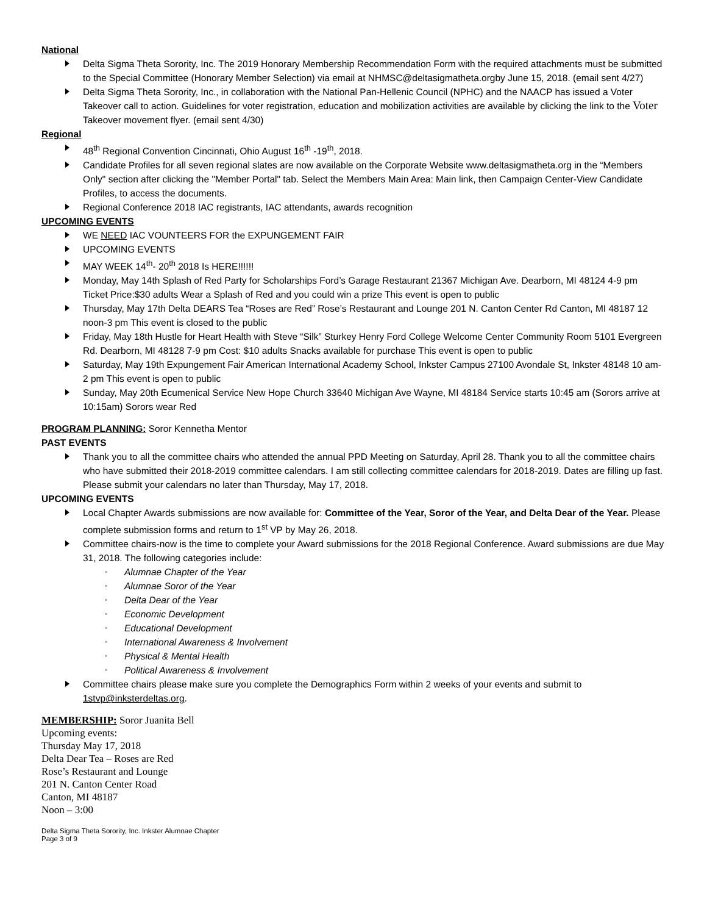National
Delta Sigma Theta Sorority, Inc. The 2019 Honorary Membership Recommendation Form with the required attachments must be submitted to the Special Committee (Honorary Member Selection) via email at NHMSC@deltasigmatheta.orgby June 15, 2018. (email sent 4/27)
Delta Sigma Theta Sorority, Inc., in collaboration with the National Pan-Hellenic Council (NPHC) and the NAACP has issued a Voter Takeover call to action. Guidelines for voter registration, education and mobilization activities are available by clicking the link to the Voter Takeover movement flyer. (email sent 4/30)
Regional
48<sup>th</sup> Regional Convention Cincinnati, Ohio August 16<sup>th</sup> -19<sup>th</sup>, 2018.
Candidate Profiles for all seven regional slates are now available on the Corporate Website www.deltasigmatheta.org in the “Members Only" section after clicking the "Member Portal" tab. Select the Members Main Area: Main link, then Campaign Center-View Candidate Profiles, to access the documents.
Regional Conference 2018 IAC registrants, IAC attendants, awards recognition
UPCOMING EVENTS
WE NEED IAC VOUNTEERS FOR the EXPUNGEMENT FAIR
UPCOMING EVENTS
MAY WEEK 14<sup>th</sup>- 20<sup>th</sup> 2018 Is HERE!!!!!!
Monday, May 14th Splash of Red Party for Scholarships Ford’s Garage Restaurant 21367 Michigan Ave. Dearborn, MI 48124 4-9 pm Ticket Price:$30 adults Wear a Splash of Red and you could win a prize This event is open to public
Thursday, May 17th Delta DEARS Tea “Roses are Red” Rose’s Restaurant and Lounge 201 N. Canton Center Rd Canton, MI 48187 12 noon-3 pm This event is closed to the public
Friday, May 18th Hustle for Heart Health with Steve “Silk” Sturkey Henry Ford College Welcome Center Community Room 5101 Evergreen Rd. Dearborn, MI 48128 7-9 pm Cost: $10 adults Snacks available for purchase This event is open to public
Saturday, May 19th Expungement Fair American International Academy School, Inkster Campus 27100 Avondale St, Inkster 48148 10 am-2 pm This event is open to public
Sunday, May 20th Ecumenical Service New Hope Church 33640 Michigan Ave Wayne, MI 48184 Service starts 10:45 am (Sorors arrive at 10:15am) Sorors wear Red
PROGRAM PLANNING: Soror Kennetha Mentor
PAST EVENTS
Thank you to all the committee chairs who attended the annual PPD Meeting on Saturday, April 28. Thank you to all the committee chairs who have submitted their 2018-2019 committee calendars. I am still collecting committee calendars for 2018-2019. Dates are filling up fast. Please submit your calendars no later than Thursday, May 17, 2018.
UPCOMING EVENTS
Local Chapter Awards submissions are now available for: Committee of the Year, Soror of the Year, and Delta Dear of the Year. Please complete submission forms and return to 1<sup>st</sup> VP by May 26, 2018.
Committee chairs-now is the time to complete your Award submissions for the 2018 Regional Conference. Award submissions are due May 31, 2018. The following categories include:
◦ Alumnae Chapter of the Year
◦ Alumnae Soror of the Year
◦ Delta Dear of the Year
◦ Economic Development
◦ Educational Development
◦ International Awareness & Involvement
◦ Physical & Mental Health
◦ Political Awareness & Involvement
Committee chairs please make sure you complete the Demographics Form within 2 weeks of your events and submit to 1stvp@inksterdeltas.org.
MEMBERSHIP: Soror Juanita Bell
Upcoming events:
Thursday May 17, 2018
Delta Dear Tea – Roses are Red
Rose’s Restaurant and Lounge
201 N. Canton Center Road
Canton, MI 48187
Noon – 3:00
Delta Sigma Theta Sorority, Inc. Inkster Alumnae Chapter
Page 3 of 9